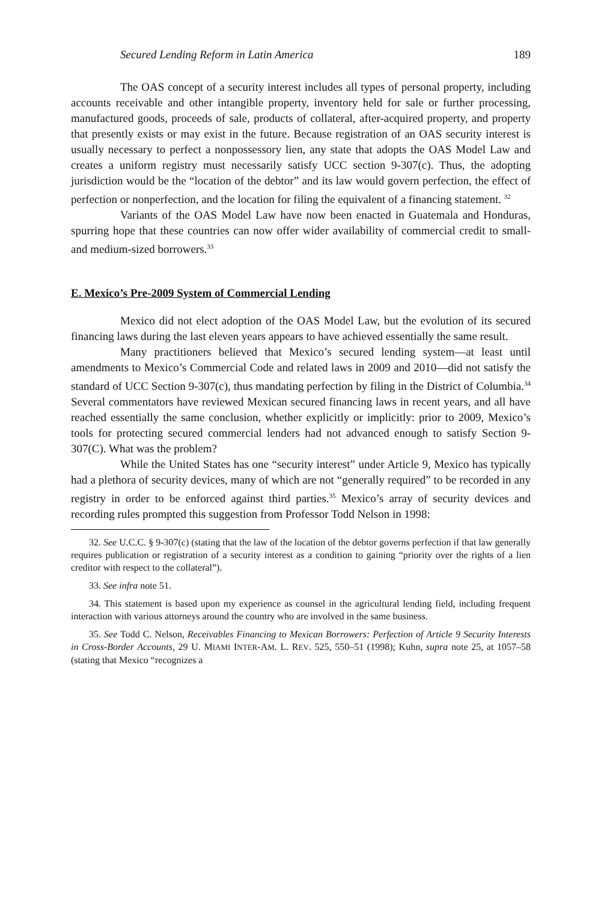Secured Lending Reform in Latin America 189
The OAS concept of a security interest includes all types of personal property, including accounts receivable and other intangible property, inventory held for sale or further processing, manufactured goods, proceeds of sale, products of collateral, after-acquired property, and property that presently exists or may exist in the future. Because registration of an OAS security interest is usually necessary to perfect a nonpossessory lien, any state that adopts the OAS Model Law and creates a uniform registry must necessarily satisfy UCC section 9-307(c). Thus, the adopting jurisdiction would be the “location of the debtor” and its law would govern perfection, the effect of perfection or nonperfection, and the location for filing the equivalent of a financing statement. <sup>32</sup>
Variants of the OAS Model Law have now been enacted in Guatemala and Honduras, spurring hope that these countries can now offer wider availability of commercial credit to small- and medium-sized borrowers.<sup>33</sup>
E. Mexico’s Pre-2009 System of Commercial Lending
Mexico did not elect adoption of the OAS Model Law, but the evolution of its secured financing laws during the last eleven years appears to have achieved essentially the same result.
Many practitioners believed that Mexico’s secured lending system—at least until amendments to Mexico’s Commercial Code and related laws in 2009 and 2010—did not satisfy the standard of UCC Section 9-307(c), thus mandating perfection by filing in the District of Columbia.<sup>34</sup> Several commentators have reviewed Mexican secured financing laws in recent years, and all have reached essentially the same conclusion, whether explicitly or implicitly: prior to 2009, Mexico’s tools for protecting secured commercial lenders had not advanced enough to satisfy Section 9-307(C). What was the problem?
While the United States has one “security interest” under Article 9, Mexico has typically had a plethora of security devices, many of which are not “generally required” to be recorded in any registry in order to be enforced against third parties.<sup>35</sup> Mexico’s array of security devices and recording rules prompted this suggestion from Professor Todd Nelson in 1998:
32. See U.C.C. § 9-307(c) (stating that the law of the location of the debtor governs perfection if that law generally requires publication or registration of a security interest as a condition to gaining “priority over the rights of a lien creditor with respect to the collateral”).
33. See infra note 51.
34. This statement is based upon my experience as counsel in the agricultural lending field, including frequent interaction with various attorneys around the country who are involved in the same business.
35. See Todd C. Nelson, Receivables Financing to Mexican Borrowers: Perfection of Article 9 Security Interests in Cross-Border Accounts, 29 U. MIAMI INTER-AM. L. REV. 525, 550–51 (1998); Kuhn, supra note 25, at 1057–58 (stating that Mexico “recognizes a